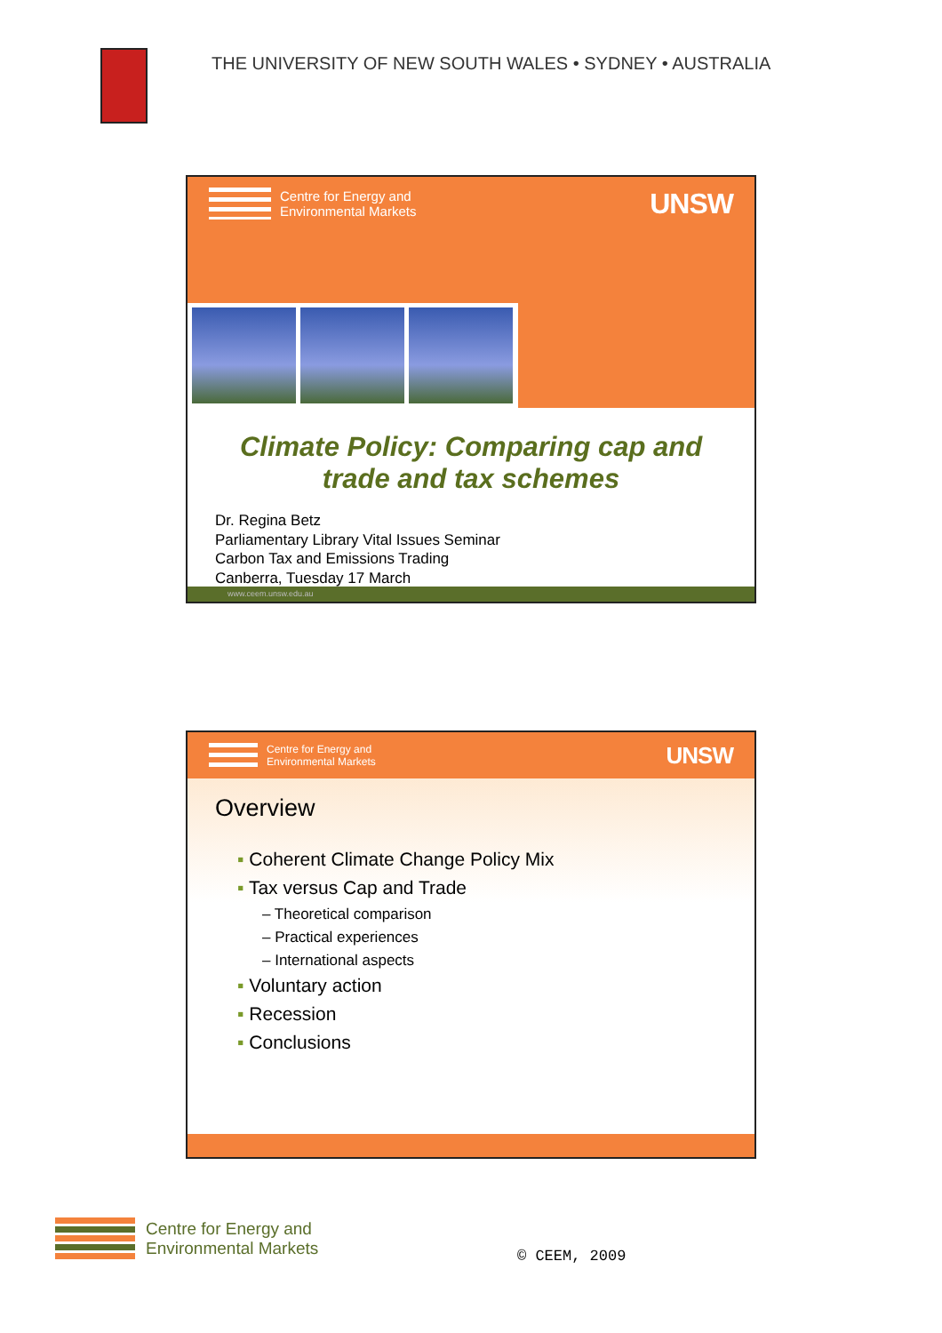THE UNIVERSITY OF NEW SOUTH WALES • SYDNEY • AUSTRALIA
Centre for Energy and
Environmental Markets
UNSW
Climate Policy: Comparing cap and trade and tax schemes
Dr. Regina Betz
Parliamentary Library Vital Issues Seminar
Carbon Tax and Emissions Trading
Canberra, Tuesday 17 March
www.ceem.unsw.edu.au
Centre for Energy and
Environmental Markets
UNSW
Overview
▪ Coherent Climate Change Policy Mix
▪ Tax versus Cap and Trade
– Theoretical comparison
– Practical experiences
– International aspects
▪ Voluntary action
▪ Recession
▪ Conclusions
Centre for Energy and
Environmental Markets
© CEEM, 2009